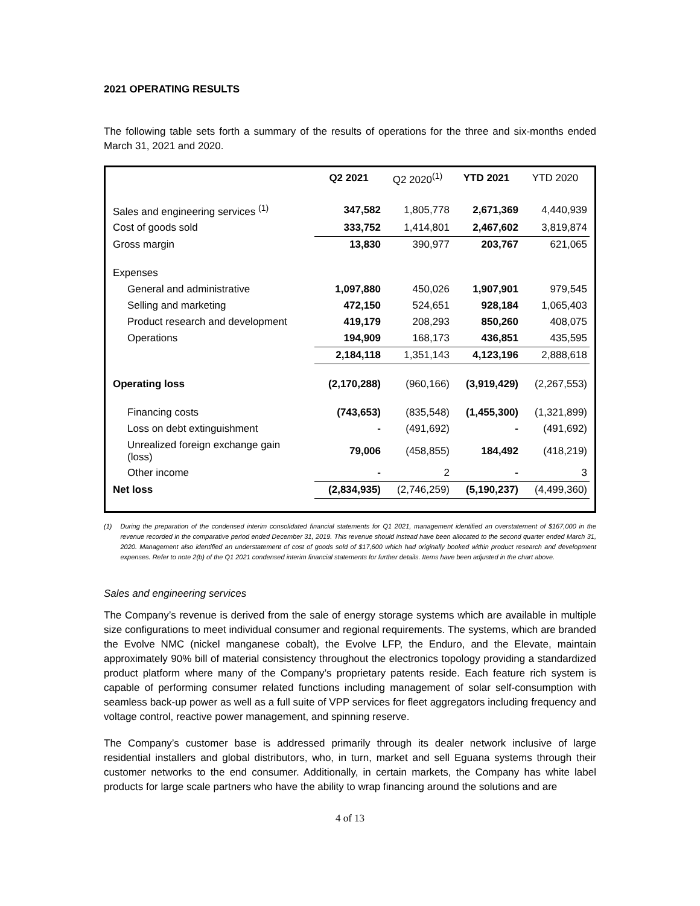2021 OPERATING RESULTS
The following table sets forth a summary of the results of operations for the three and six-months ended March 31, 2021 and 2020.
| | Q2 2021 | Q2 2020<sup>(1)</sup> | YTD 2021 | YTD 2020 |
| --- | --- | --- | --- | --- |
| Sales and engineering services <sup>(1)</sup> | 347,582 | 1,805,778 | 2,671,369 | 4,440,939 |
| Cost of goods sold | 333,752 | 1,414,801 | 2,467,602 | 3,819,874 |
| Gross margin | 13,830 | 390,977 | 203,767 | 621,065 |
| Expenses | | | | |
| General and administrative | 1,097,880 | 450,026 | 1,907,901 | 979,545 |
| Selling and marketing | 472,150 | 524,651 | 928,184 | 1,065,403 |
| Product research and development | 419,179 | 208,293 | 850,260 | 408,075 |
| Operations | 194,909 | 168,173 | 436,851 | 435,595 |
| | 2,184,118 | 1,351,143 | 4,123,196 | 2,888,618 |
| Operating loss | (2,170,288) | (960,166) | (3,919,429) | (2,267,553) |
| Financing costs | (743,653) | (835,548) | (1,455,300) | (1,321,899) |
| Loss on debt extinguishment | - | (491,692) | - | (491,692) |
| Unrealized foreign exchange gain (loss) | 79,006 | (458,855) | 184,492 | (418,219) |
| Other income | - | 2 | - | 3 |
| Net loss | (2,834,935) | (2,746,259) | (5,190,237) | (4,499,360) |
(1) During the preparation of the condensed interim consolidated financial statements for Q1 2021, management identified an overstatement of $167,000 in the revenue recorded in the comparative period ended December 31, 2019. This revenue should instead have been allocated to the second quarter ended March 31, 2020. Management also identified an understatement of cost of goods sold of $17,600 which had originally booked within product research and development expenses. Refer to note 2(b) of the Q1 2021 condensed interim financial statements for further details. Items have been adjusted in the chart above.
Sales and engineering services
The Company’s revenue is derived from the sale of energy storage systems which are available in multiple size configurations to meet individual consumer and regional requirements. The systems, which are branded the Evolve NMC (nickel manganese cobalt), the Evolve LFP, the Enduro, and the Elevate, maintain approximately 90% bill of material consistency throughout the electronics topology providing a standardized product platform where many of the Company’s proprietary patents reside. Each feature rich system is capable of performing consumer related functions including management of solar self-consumption with seamless back-up power as well as a full suite of VPP services for fleet aggregators including frequency and voltage control, reactive power management, and spinning reserve.
The Company’s customer base is addressed primarily through its dealer network inclusive of large residential installers and global distributors, who, in turn, market and sell Eguana systems through their customer networks to the end consumer. Additionally, in certain markets, the Company has white label products for large scale partners who have the ability to wrap financing around the solutions and are
4 of 13